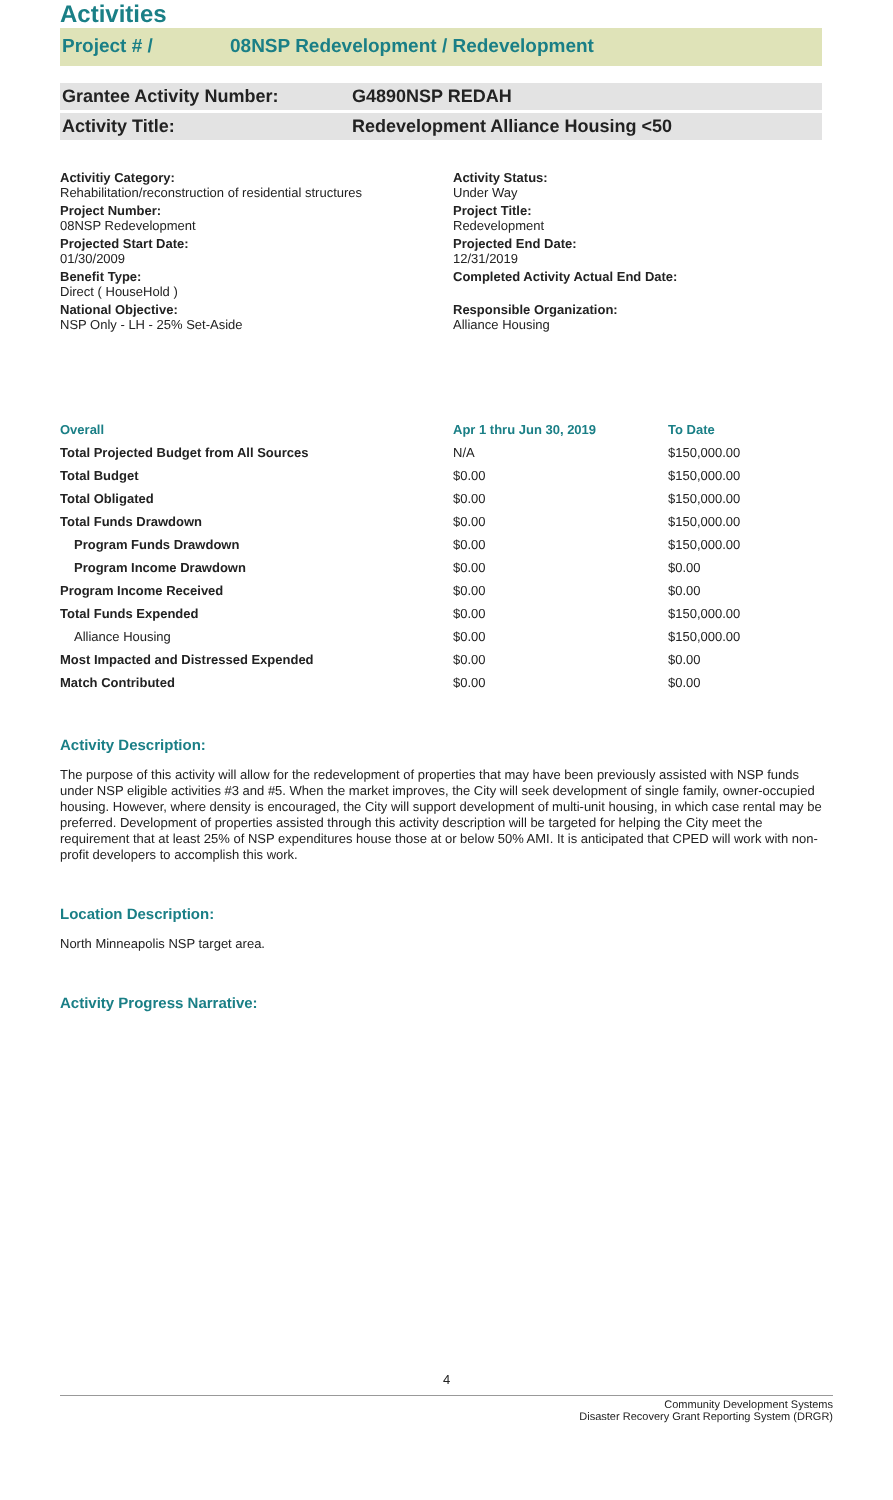Activities
Project # / 08NSP Redevelopment / Redevelopment
Grantee Activity Number: G4890NSP REDAH
Activity Title: Redevelopment Alliance Housing <50
Activitiy Category:
Rehabilitation/reconstruction of residential structures
Activity Status:
Under Way
Project Number:
08NSP Redevelopment
Project Title:
Redevelopment
Projected Start Date:
01/30/2009
Projected End Date:
12/31/2019
Benefit Type:
Direct ( HouseHold )
Completed Activity Actual End Date:
National Objective:
NSP Only - LH - 25% Set-Aside
Responsible Organization:
Alliance Housing
| Overall | Apr 1 thru Jun 30, 2019 | To Date |
| --- | --- | --- |
| Total Projected Budget from All Sources | N/A | $150,000.00 |
| Total Budget | $0.00 | $150,000.00 |
| Total Obligated | $0.00 | $150,000.00 |
| Total Funds Drawdown | $0.00 | $150,000.00 |
| Program Funds Drawdown | $0.00 | $150,000.00 |
| Program Income Drawdown | $0.00 | $0.00 |
| Program Income Received | $0.00 | $0.00 |
| Total Funds Expended | $0.00 | $150,000.00 |
| Alliance Housing | $0.00 | $150,000.00 |
| Most Impacted and Distressed Expended | $0.00 | $0.00 |
| Match Contributed | $0.00 | $0.00 |
Activity Description:
The purpose of this activity will allow for the redevelopment of properties that may have been previously assisted with NSP funds under NSP eligible activities #3 and #5. When the market improves, the City will seek development of single family, owner-occupied housing. However, where density is encouraged, the City will support development of multi-unit housing, in which case rental may be preferred. Development of properties assisted through this activity description will be targeted for helping the City meet the requirement that at least 25% of NSP expenditures house those at or below 50% AMI. It is anticipated that CPED will work with non-profit developers to accomplish this work.
Location Description:
North Minneapolis NSP target area.
Activity Progress Narrative:
4
Community Development Systems
Disaster Recovery Grant Reporting System (DRGR)